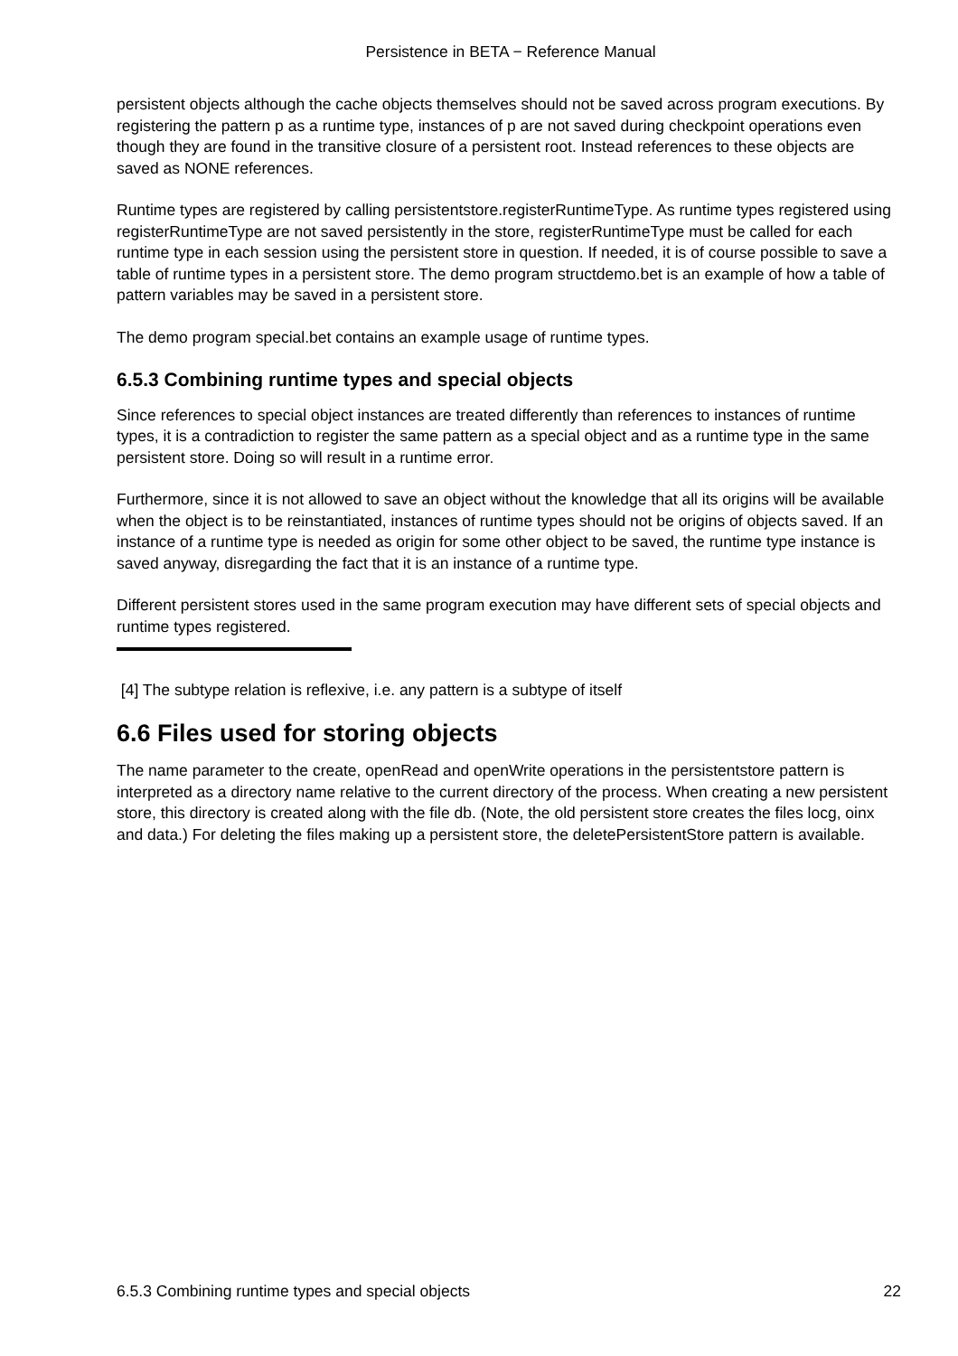Persistence in BETA − Reference Manual
persistent objects although the cache objects themselves should not be saved across program executions. By registering the pattern p as a runtime type, instances of p are not saved during checkpoint operations even though they are found in the transitive closure of a persistent root. Instead references to these objects are saved as NONE references.
Runtime types are registered by calling persistentstore.registerRuntimeType. As runtime types registered using registerRuntimeType are not saved persistently in the store, registerRuntimeType must be called for each runtime type in each session using the persistent store in question. If needed, it is of course possible to save a table of runtime types in a persistent store. The demo program structdemo.bet is an example of how a table of pattern variables may be saved in a persistent store.
The demo program special.bet contains an example usage of runtime types.
6.5.3 Combining runtime types and special objects
Since references to special object instances are treated differently than references to instances of runtime types, it is a contradiction to register the same pattern as a special object and as a runtime type in the same persistent store. Doing so will result in a runtime error.
Furthermore, since it is not allowed to save an object without the knowledge that all its origins will be available when the object is to be reinstantiated, instances of runtime types should not be origins of objects saved. If an instance of a runtime type is needed as origin for some other object to be saved, the runtime type instance is saved anyway, disregarding the fact that it is an instance of a runtime type.
Different persistent stores used in the same program execution may have different sets of special objects and runtime types registered.
[4] The subtype relation is reflexive, i.e. any pattern is a subtype of itself
6.6 Files used for storing objects
The name parameter to the create, openRead and openWrite operations in the persistentstore pattern is interpreted as a directory name relative to the current directory of the process. When creating a new persistent store, this directory is created along with the file db. (Note, the old persistent store creates the files locg, oinx and data.) For deleting the files making up a persistent store, the deletePersistentStore pattern is available.
6.5.3 Combining runtime types and special objects 22